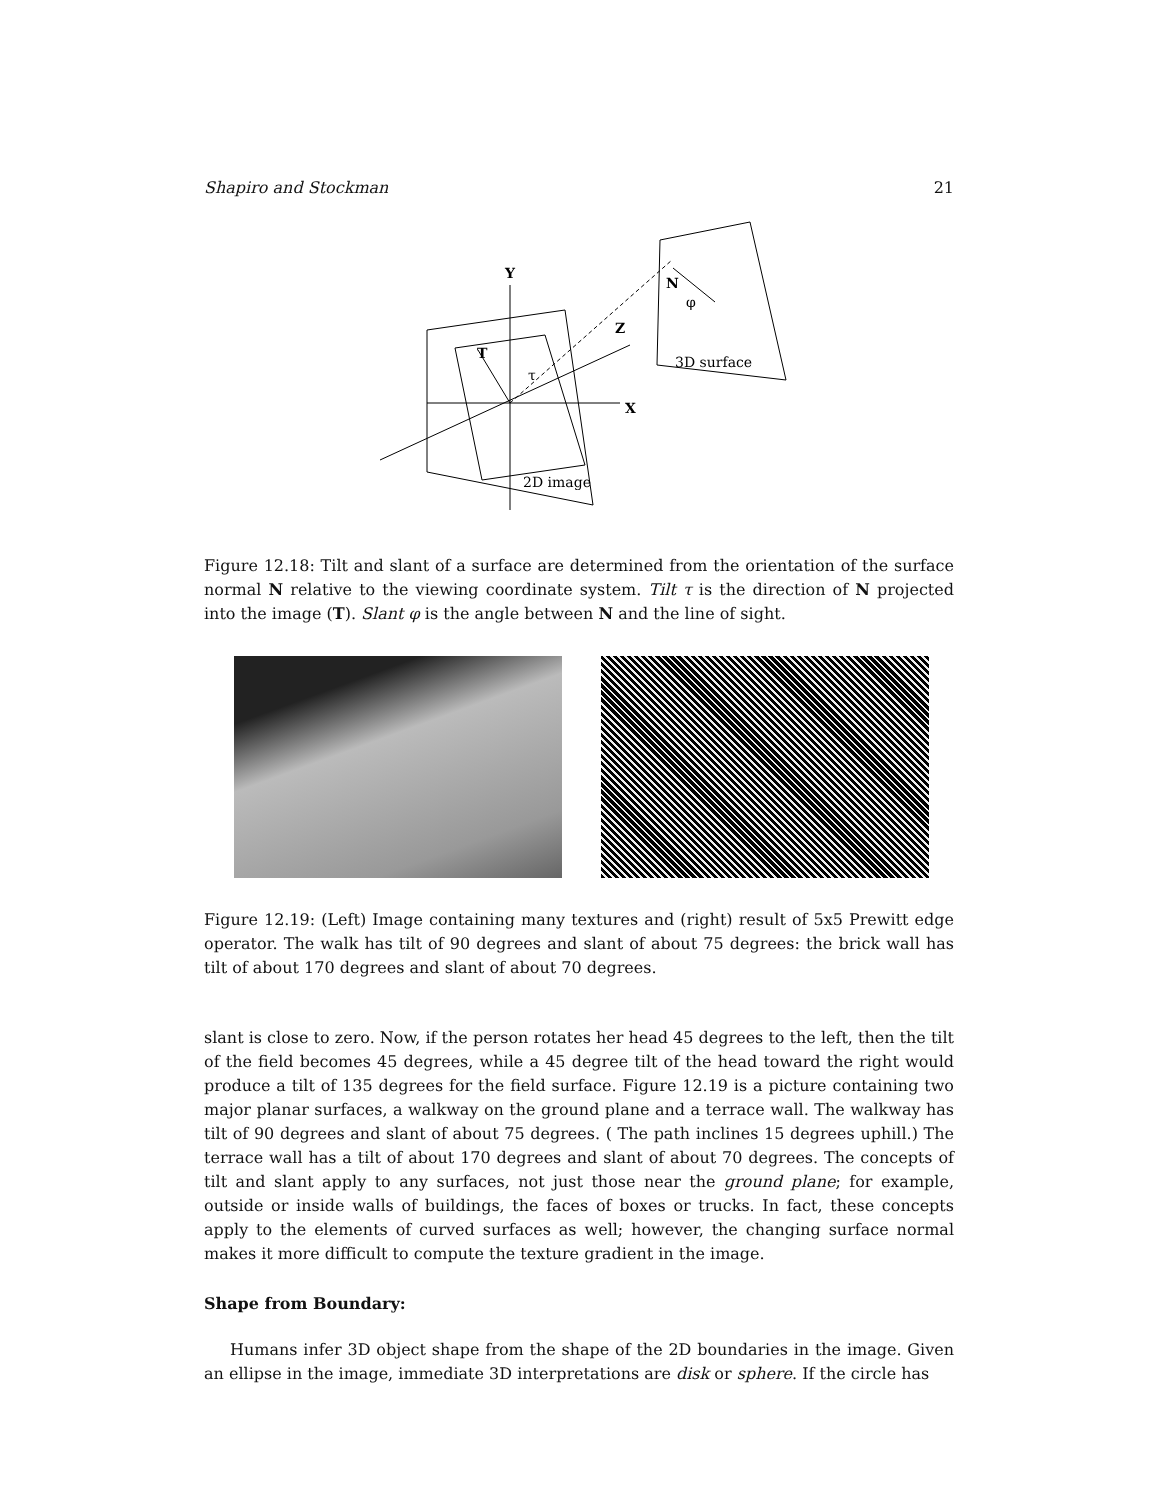Shapiro and Stockman 21
Y
X
Z
T
τ
N
φ
3D surface
2D image
Figure 12.18: Tilt and slant of a surface are determined from the orientation of the surface normal N relative to the viewing coordinate system. Tilt τ is the direction of N projected into the image (T). Slant φ is the angle between N and the line of sight.
Figure 12.19: (Left) Image containing many textures and (right) result of 5x5 Prewitt edge operator. The walk has tilt of 90 degrees and slant of about 75 degrees: the brick wall has tilt of about 170 degrees and slant of about 70 degrees.
slant is close to zero. Now, if the person rotates her head 45 degrees to the left, then the tilt of the field becomes 45 degrees, while a 45 degree tilt of the head toward the right would produce a tilt of 135 degrees for the field surface. Figure 12.19 is a picture containing two major planar surfaces, a walkway on the ground plane and a terrace wall. The walkway has tilt of 90 degrees and slant of about 75 degrees. ( The path inclines 15 degrees uphill.) The terrace wall has a tilt of about 170 degrees and slant of about 70 degrees. The concepts of tilt and slant apply to any surfaces, not just those near the ground plane; for example, outside or inside walls of buildings, the faces of boxes or trucks. In fact, these concepts apply to the elements of curved surfaces as well; however, the changing surface normal makes it more difficult to compute the texture gradient in the image.
Shape from Boundary:
Humans infer 3D object shape from the shape of the 2D boundaries in the image. Given an ellipse in the image, immediate 3D interpretations are disk or sphere. If the circle has